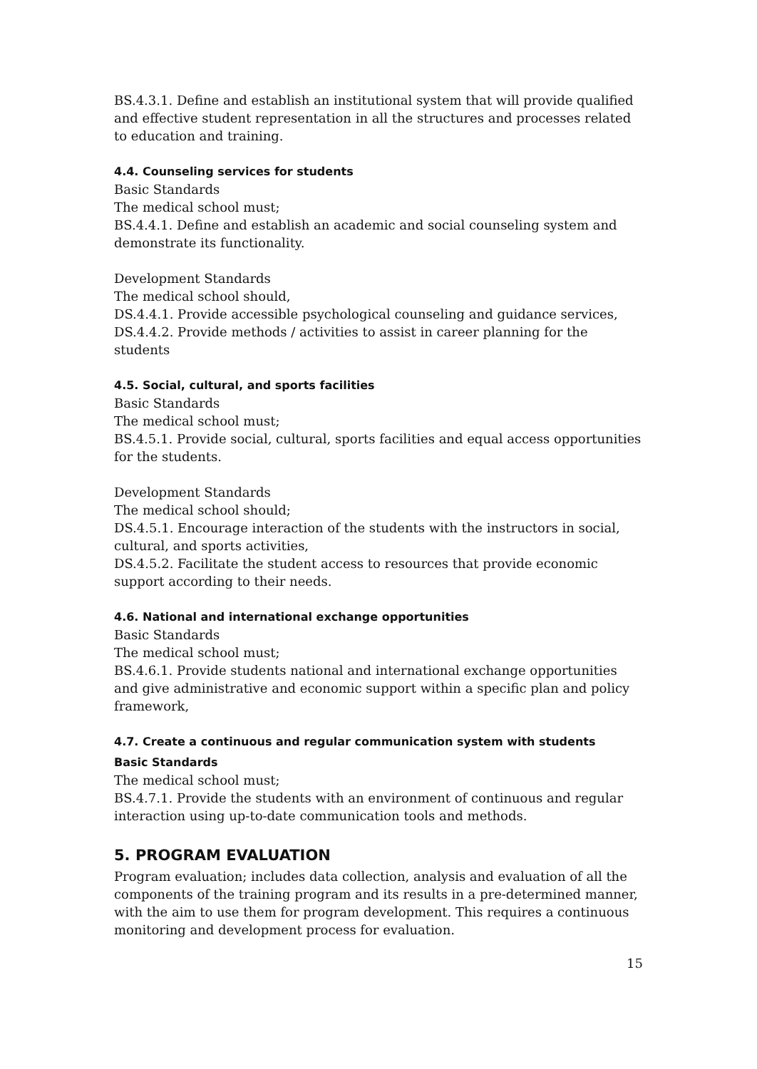BS.4.3.1. Define and establish an institutional system that will provide qualified and effective student representation in all the structures and processes related to education and training.
4.4. Counseling services for students
Basic Standards
The medical school must;
BS.4.4.1. Define and establish an academic and social counseling system and demonstrate its functionality.
Development Standards
The medical school should,
DS.4.4.1. Provide accessible psychological counseling and guidance services,
DS.4.4.2. Provide methods / activities to assist in career planning for the students
4.5. Social, cultural, and sports facilities
Basic Standards
The medical school must;
BS.4.5.1. Provide social, cultural, sports facilities and equal access opportunities for the students.
Development Standards
The medical school should;
DS.4.5.1. Encourage interaction of the students with the instructors in social, cultural, and sports activities,
DS.4.5.2. Facilitate the student access to resources that provide economic support according to their needs.
4.6. National and international exchange opportunities
Basic Standards
The medical school must;
BS.4.6.1. Provide students national and international exchange opportunities and give administrative and economic support within a specific plan and policy framework,
4.7. Create a continuous and regular communication system with students
Basic Standards
The medical school must;
BS.4.7.1. Provide the students with an environment of continuous and regular interaction using up-to-date communication tools and methods.
5. PROGRAM EVALUATION
Program evaluation; includes data collection, analysis and evaluation of all the components of the training program and its results in a pre-determined manner, with the aim to use them for program development. This requires a continuous monitoring and development process for evaluation.
15